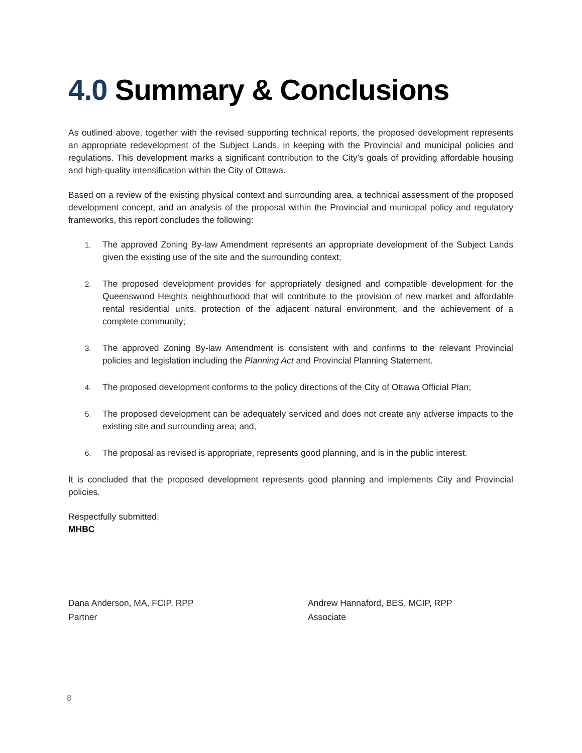4.0 Summary & Conclusions
As outlined above, together with the revised supporting technical reports, the proposed development represents an appropriate redevelopment of the Subject Lands, in keeping with the Provincial and municipal policies and regulations. This development marks a significant contribution to the City’s goals of providing affordable housing and high-quality intensification within the City of Ottawa.
Based on a review of the existing physical context and surrounding area, a technical assessment of the proposed development concept, and an analysis of the proposal within the Provincial and municipal policy and regulatory frameworks, this report concludes the following:
1. The approved Zoning By-law Amendment represents an appropriate development of the Subject Lands given the existing use of the site and the surrounding context;
2. The proposed development provides for appropriately designed and compatible development for the Queenswood Heights neighbourhood that will contribute to the provision of new market and affordable rental residential units, protection of the adjacent natural environment, and the achievement of a complete community;
3. The approved Zoning By-law Amendment is consistent with and confirms to the relevant Provincial policies and legislation including the Planning Act and Provincial Planning Statement.
4. The proposed development conforms to the policy directions of the City of Ottawa Official Plan;
5. The proposed development can be adequately serviced and does not create any adverse impacts to the existing site and surrounding area; and,
6. The proposal as revised is appropriate, represents good planning, and is in the public interest.
It is concluded that the proposed development represents good planning and implements City and Provincial policies.
Respectfully submitted,
MHBC
Dana Anderson, MA, FCIP, RPP
Partner
Andrew Hannaford, BES, MCIP, RPP
Associate
8